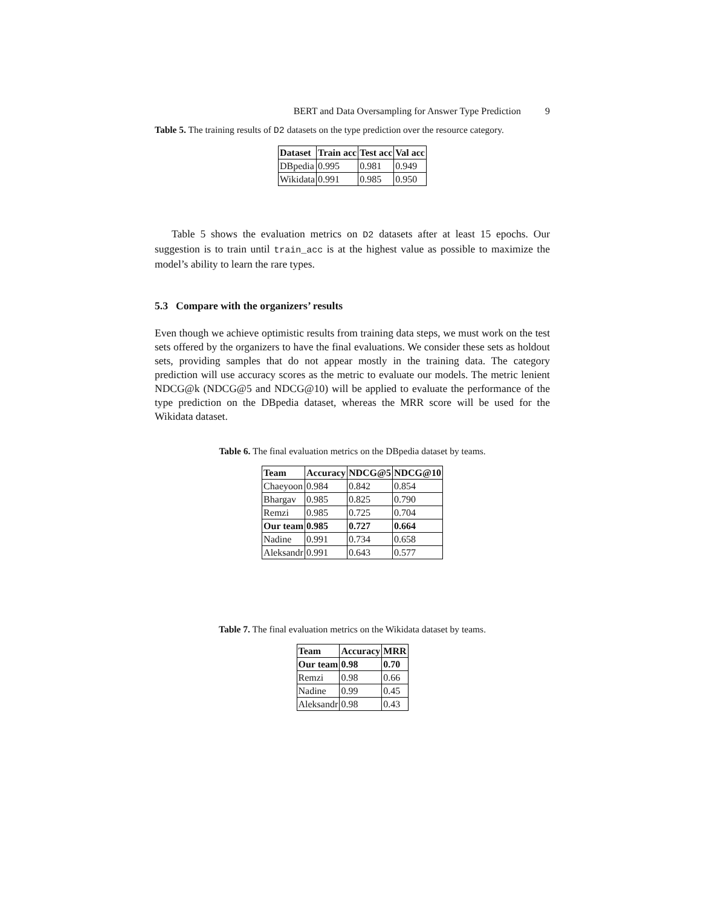BERT and Data Oversampling for Answer Type Prediction 9
Table 5. The training results of D2 datasets on the type prediction over the resource category.
| Dataset | Train acc | Test acc | Val acc |
| --- | --- | --- | --- |
| DBpedia | 0.995 | 0.981 | 0.949 |
| Wikidata | 0.991 | 0.985 | 0.950 |
Table 5 shows the evaluation metrics on D2 datasets after at least 15 epochs. Our suggestion is to train until train_acc is at the highest value as possible to maximize the model’s ability to learn the rare types.
5.3 Compare with the organizers’ results
Even though we achieve optimistic results from training data steps, we must work on the test sets offered by the organizers to have the final evaluations. We consider these sets as holdout sets, providing samples that do not appear mostly in the training data. The category prediction will use accuracy scores as the metric to evaluate our models. The metric lenient NDCG@k (NDCG@5 and NDCG@10) will be applied to evaluate the performance of the type prediction on the DBpedia dataset, whereas the MRR score will be used for the Wikidata dataset.
Table 6. The final evaluation metrics on the DBpedia dataset by teams.
| Team | Accuracy | NDCG@5 | NDCG@10 |
| --- | --- | --- | --- |
| Chaeyoon | 0.984 | 0.842 | 0.854 |
| Bhargav | 0.985 | 0.825 | 0.790 |
| Remzi | 0.985 | 0.725 | 0.704 |
| Our team | 0.985 | 0.727 | 0.664 |
| Nadine | 0.991 | 0.734 | 0.658 |
| Aleksandr | 0.991 | 0.643 | 0.577 |
Table 7. The final evaluation metrics on the Wikidata dataset by teams.
| Team | Accuracy | MRR |
| --- | --- | --- |
| Our team | 0.98 | 0.70 |
| Remzi | 0.98 | 0.66 |
| Nadine | 0.99 | 0.45 |
| Aleksandr | 0.98 | 0.43 |